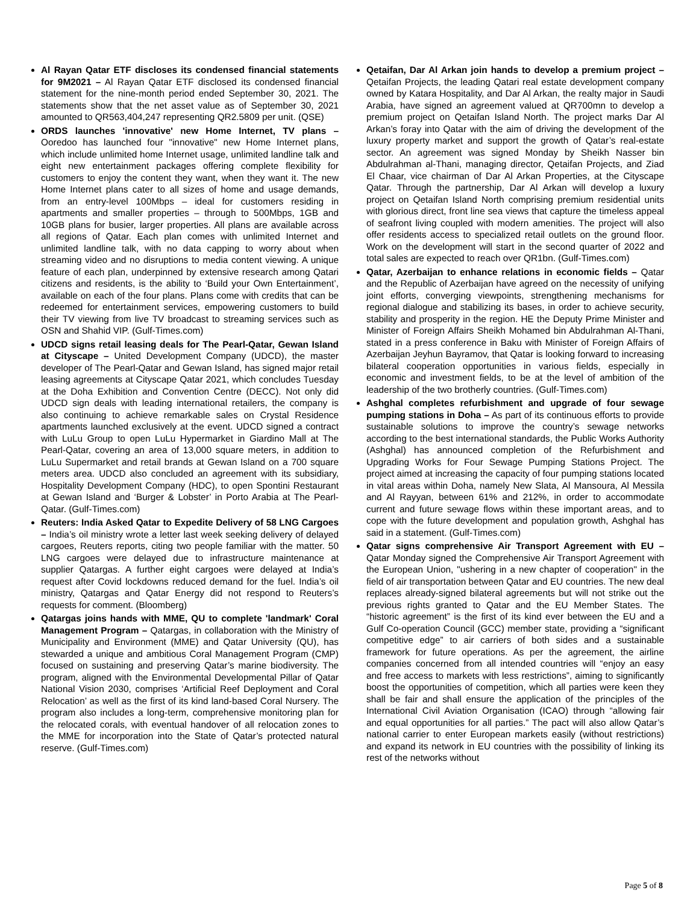Al Rayan Qatar ETF discloses its condensed financial statements for 9M2021 – Al Rayan Qatar ETF disclosed its condensed financial statement for the nine-month period ended September 30, 2021. The statements show that the net asset value as of September 30, 2021 amounted to QR563,404,247 representing QR2.5809 per unit. (QSE)
ORDS launches 'innovative' new Home Internet, TV plans – Ooredoo has launched four "innovative" new Home Internet plans, which include unlimited home Internet usage, unlimited landline talk and eight new entertainment packages offering complete flexibility for customers to enjoy the content they want, when they want it. The new Home Internet plans cater to all sizes of home and usage demands, from an entry-level 100Mbps – ideal for customers residing in apartments and smaller properties – through to 500Mbps, 1GB and 10GB plans for busier, larger properties. All plans are available across all regions of Qatar. Each plan comes with unlimited Internet and unlimited landline talk, with no data capping to worry about when streaming video and no disruptions to media content viewing. A unique feature of each plan, underpinned by extensive research among Qatari citizens and residents, is the ability to ‘Build your Own Entertainment’, available on each of the four plans. Plans come with credits that can be redeemed for entertainment services, empowering customers to build their TV viewing from live TV broadcast to streaming services such as OSN and Shahid VIP. (Gulf-Times.com)
UDCD signs retail leasing deals for The Pearl-Qatar, Gewan Island at Cityscape – United Development Company (UDCD), the master developer of The Pearl-Qatar and Gewan Island, has signed major retail leasing agreements at Cityscape Qatar 2021, which concludes Tuesday at the Doha Exhibition and Convention Centre (DECC). Not only did UDCD sign deals with leading international retailers, the company is also continuing to achieve remarkable sales on Crystal Residence apartments launched exclusively at the event. UDCD signed a contract with LuLu Group to open LuLu Hypermarket in Giardino Mall at The Pearl-Qatar, covering an area of 13,000 square meters, in addition to LuLu Supermarket and retail brands at Gewan Island on a 700 square meters area. UDCD also concluded an agreement with its subsidiary, Hospitality Development Company (HDC), to open Spontini Restaurant at Gewan Island and ‘Burger & Lobster’ in Porto Arabia at The Pearl-Qatar. (Gulf-Times.com)
Reuters: India Asked Qatar to Expedite Delivery of 58 LNG Cargoes – India’s oil ministry wrote a letter last week seeking delivery of delayed cargoes, Reuters reports, citing two people familiar with the matter. 50 LNG cargoes were delayed due to infrastructure maintenance at supplier Qatargas. A further eight cargoes were delayed at India’s request after Covid lockdowns reduced demand for the fuel. India’s oil ministry, Qatargas and Qatar Energy did not respond to Reuters’s requests for comment. (Bloomberg)
Qatargas joins hands with MME, QU to complete 'landmark' Coral Management Program – Qatargas, in collaboration with the Ministry of Municipality and Environment (MME) and Qatar University (QU), has stewarded a unique and ambitious Coral Management Program (CMP) focused on sustaining and preserving Qatar’s marine biodiversity. The program, aligned with the Environmental Developmental Pillar of Qatar National Vision 2030, comprises ‘Artificial Reef Deployment and Coral Relocation’ as well as the first of its kind land-based Coral Nursery. The program also includes a long-term, comprehensive monitoring plan for the relocated corals, with eventual handover of all relocation zones to the MME for incorporation into the State of Qatar’s protected natural reserve. (Gulf-Times.com)
Qetaifan, Dar Al Arkan join hands to develop a premium project – Qetaifan Projects, the leading Qatari real estate development company owned by Katara Hospitality, and Dar Al Arkan, the realty major in Saudi Arabia, have signed an agreement valued at QR700mn to develop a premium project on Qetaifan Island North. The project marks Dar Al Arkan’s foray into Qatar with the aim of driving the development of the luxury property market and support the growth of Qatar’s real-estate sector. An agreement was signed Monday by Sheikh Nasser bin Abdulrahman al-Thani, managing director, Qetaifan Projects, and Ziad El Chaar, vice chairman of Dar Al Arkan Properties, at the Cityscape Qatar. Through the partnership, Dar Al Arkan will develop a luxury project on Qetaifan Island North comprising premium residential units with glorious direct, front line sea views that capture the timeless appeal of seafront living coupled with modern amenities. The project will also offer residents access to specialized retail outlets on the ground floor. Work on the development will start in the second quarter of 2022 and total sales are expected to reach over QR1bn. (Gulf-Times.com)
Qatar, Azerbaijan to enhance relations in economic fields – Qatar and the Republic of Azerbaijan have agreed on the necessity of unifying joint efforts, converging viewpoints, strengthening mechanisms for regional dialogue and stabilizing its bases, in order to achieve security, stability and prosperity in the region. HE the Deputy Prime Minister and Minister of Foreign Affairs Sheikh Mohamed bin Abdulrahman Al-Thani, stated in a press conference in Baku with Minister of Foreign Affairs of Azerbaijan Jeyhun Bayramov, that Qatar is looking forward to increasing bilateral cooperation opportunities in various fields, especially in economic and investment fields, to be at the level of ambition of the leadership of the two brotherly countries. (Gulf-Times.com)
Ashghal completes refurbishment and upgrade of four sewage pumping stations in Doha – As part of its continuous efforts to provide sustainable solutions to improve the country’s sewage networks according to the best international standards, the Public Works Authority (Ashghal) has announced completion of the Refurbishment and Upgrading Works for Four Sewage Pumping Stations Project. The project aimed at increasing the capacity of four pumping stations located in vital areas within Doha, namely New Slata, Al Mansoura, Al Messila and Al Rayyan, between 61% and 212%, in order to accommodate current and future sewage flows within these important areas, and to cope with the future development and population growth, Ashghal has said in a statement. (Gulf-Times.com)
Qatar signs comprehensive Air Transport Agreement with EU – Qatar Monday signed the Comprehensive Air Transport Agreement with the European Union, "ushering in a new chapter of cooperation" in the field of air transportation between Qatar and EU countries. The new deal replaces already-signed bilateral agreements but will not strike out the previous rights granted to Qatar and the EU Member States. The “historic agreement” is the first of its kind ever between the EU and a Gulf Co-operation Council (GCC) member state, providing a “significant competitive edge” to air carriers of both sides and a sustainable framework for future operations. As per the agreement, the airline companies concerned from all intended countries will “enjoy an easy and free access to markets with less restrictions”, aiming to significantly boost the opportunities of competition, which all parties were keen they shall be fair and shall ensure the application of the principles of the International Civil Aviation Organisation (ICAO) through “allowing fair and equal opportunities for all parties.” The pact will also allow Qatar’s national carrier to enter European markets easily (without restrictions) and expand its network in EU countries with the possibility of linking its rest of the networks without
Page 5 of 8